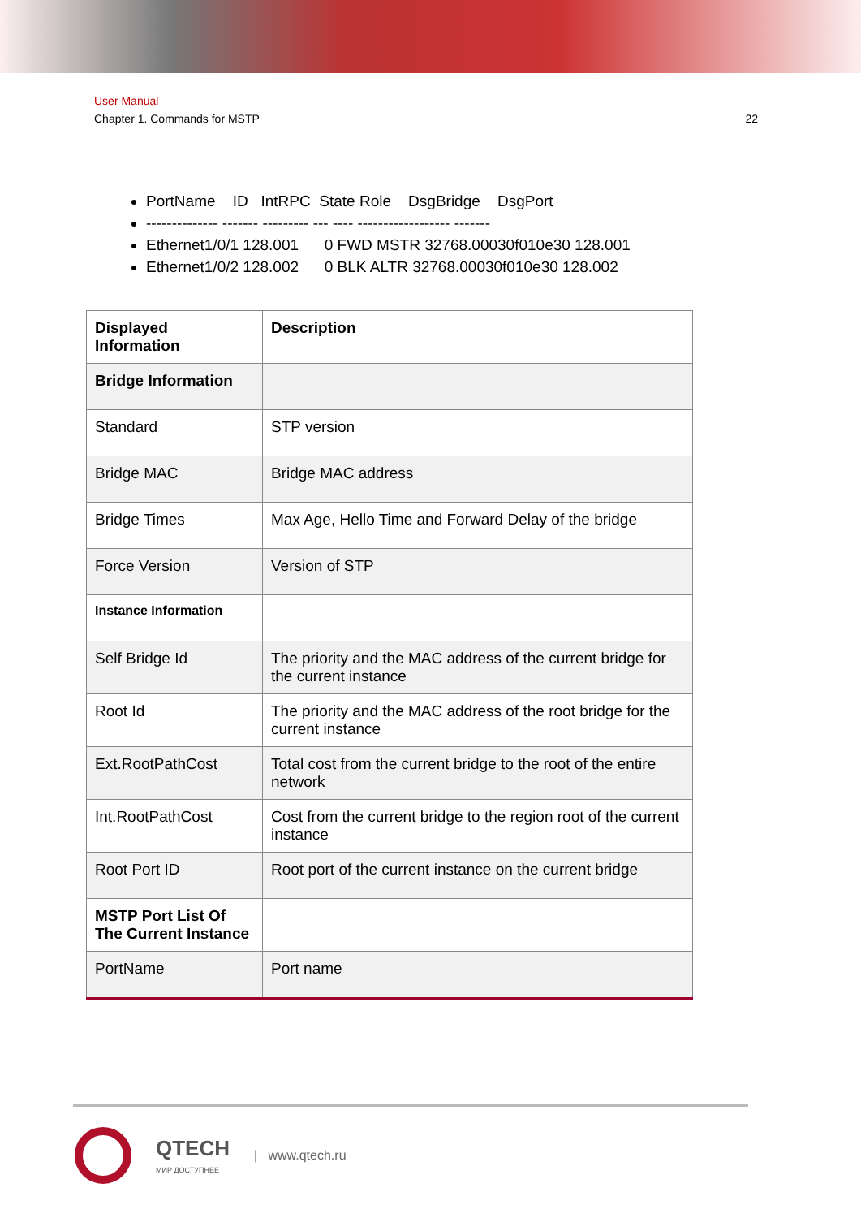User Manual
Chapter 1. Commands for MSTP 22
PortName ID IntRPC State Role DsgBridge DsgPort
-------------- ------- --------- --- ---- ------------------ -------
Ethernet1/0/1 128.001 0 FWD MSTR 32768.00030f010e30 128.001
Ethernet1/0/2 128.002 0 BLK ALTR 32768.00030f010e30 128.002
| Displayed Information | Description |
| --- | --- |
| Bridge Information | |
| Standard | STP version |
| Bridge MAC | Bridge MAC address |
| Bridge Times | Max Age, Hello Time and Forward Delay of the bridge |
| Force Version | Version of STP |
| Instance Information | |
| Self Bridge Id | The priority and the MAC address of the current bridge for the current instance |
| Root Id | The priority and the MAC address of the root bridge for the current instance |
| Ext.RootPathCost | Total cost from the current bridge to the root of the entire network |
| Int.RootPathCost | Cost from the current bridge to the region root of the current instance |
| Root Port ID | Root port of the current instance on the current bridge |
| MSTP Port List Of The Current Instance | |
| PortName | Port name |
QTECH
МИР ДОСТУПНЕЕ
| www.qtech.ru